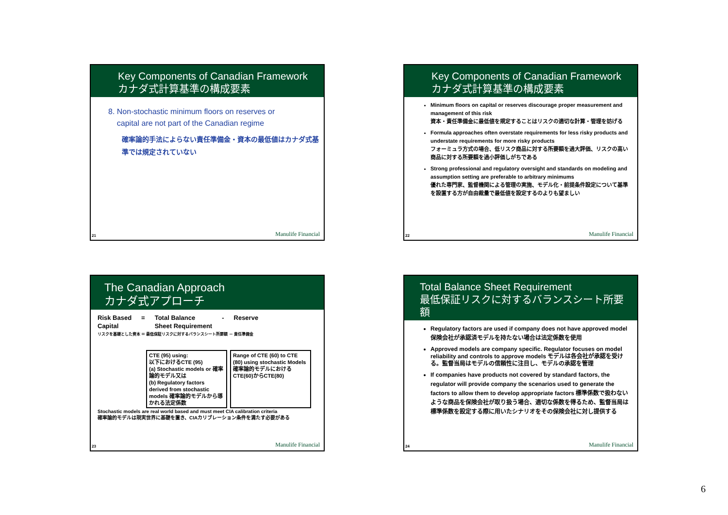Key Components of Canadian Framework
カナダ式計算基準の構成要素
8. Non-stochastic minimum floors on reserves or
capital are not part of the Canadian regime
確率論的手法によらない責任準備金・資本の最低値はカナダ式基準では規定されていない
21 Manulife Financial
Key Components of Canadian Framework
カナダ式計算基準の構成要素
Minimum floors on capital or reserves discourage proper measurement and management of this risk
資本・責任準備金に最低値を規定することはリスクの適切な計算・管理を妨げる
Formula approaches often overstate requirements for less risky products and understate requirements for more risky products
フォーミュラ方式の場合、低リスク商品に対する所要額を過大評価、リスクの高い商品に対する所要額を過小評価しがちである
Strong professional and regulatory oversight and standards on modeling and assumption setting are preferable to arbitrary minimums
優れた専門家、監督機関による管理の実施、モデル化・前提条件設定について基準を設置する方が自由裁量で最低値を設定するのよりも望ましい
22 Manulife Financial
The Canadian Approach
カナダ式アプローチ
Risk Based
Capital = Total Balance
Sheet Requirement - Reserve
リスクを基礎とした資本 ＝ 最低保証リスクに対するバランスシート所要額 － 責任準備金
CTE (95) using:
以下におけるCTE (95)
(a) Stochastic models or 確率論的モデル又は
(b) Regulatory factors derived from stochastic models 確率論的モデルから導かれる法定係数
Range of CTE (60) to CTE (80) using stochastic Models
確率論的モデルにおけるCTE(60)からCTE(80)
Stochastic models are real world based and must meet CIA calibration criteria
確率論的モデルは現実世界に基礎を置き、CIAカリブレーション条件を満たす必要がある
23 Manulife Financial
Total Balance Sheet Requirement
最低保証リスクに対するバランスシート所要額
Regulatory factors are used if company does not have approved model 保険会社が承認済モデルを持たない場合は法定係数を使用
Approved models are company specific. Regulator focuses on model reliability and controls to approve models モデルは各会社が承認を受ける。監督当局はモデルの信頼性に注目し、モデルの承認を管理
If companies have products not covered by standard factors, the regulator will provide company the scenarios used to generate the factors to allow them to develop appropriate factors 標準係数で扱わないような商品を保険会社が取り扱う場合、適切な係数を得るため、監督当局は標準係数を設定する際に用いたシナリオをその保険会社に対し提供する
24 Manulife Financial
6